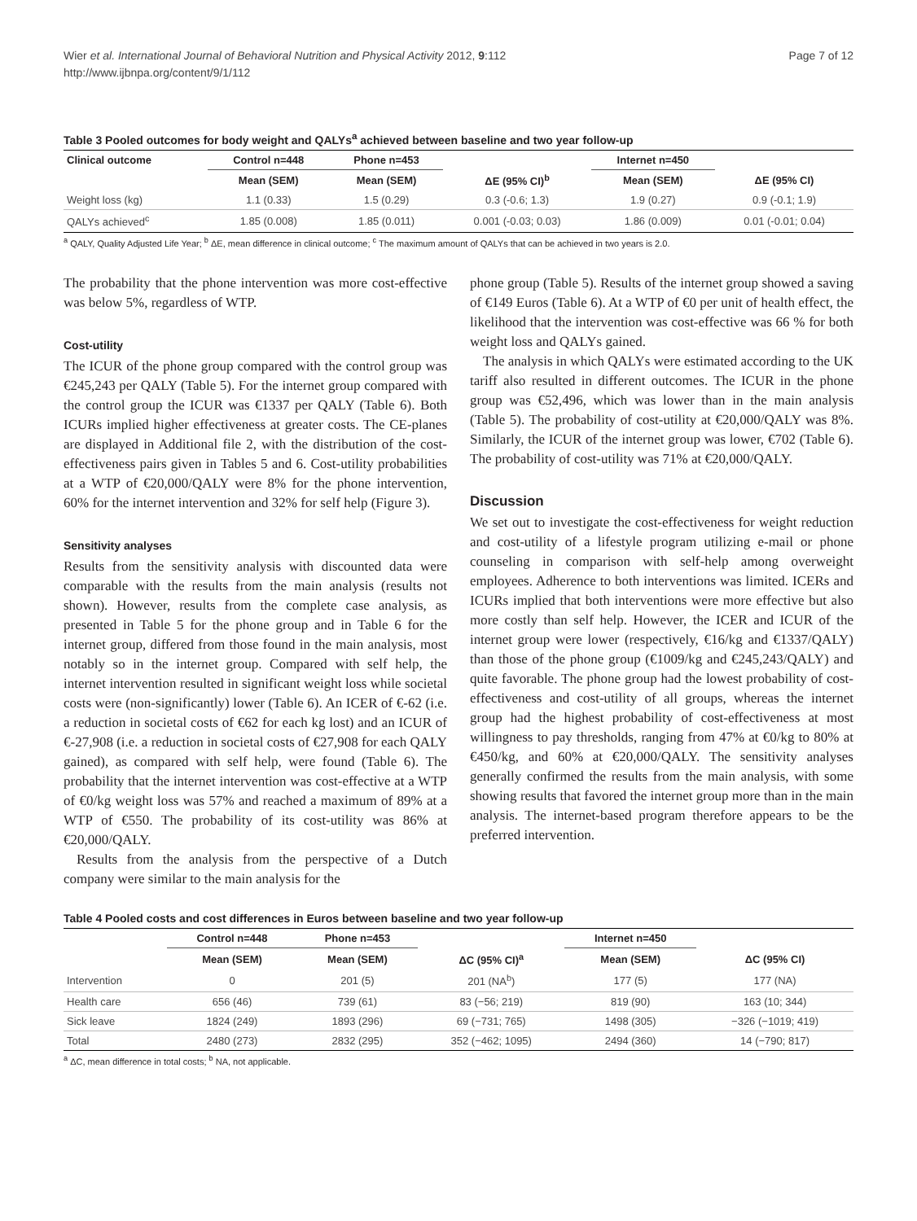Wier et al. International Journal of Behavioral Nutrition and Physical Activity 2012, 9:112
http://www.ijbnpa.org/content/9/1/112
Page 7 of 12
Table 3 Pooled outcomes for body weight and QALYs<sup>a</sup> achieved between baseline and two year follow-up
| Clinical outcome | Control n=448 | Phone n=453 | | Internet n=450 | |
| --- | --- | --- | --- | --- | --- |
| | Mean (SEM) | Mean (SEM) | ΔE (95% CI)<sup>b</sup> | Mean (SEM) | ΔE (95% CI) |
| Weight loss (kg) | 1.1 (0.33) | 1.5 (0.29) | 0.3 (-0.6; 1.3) | 1.9 (0.27) | 0.9 (-0.1; 1.9) |
| QALYs achieved<sup>c</sup> | 1.85 (0.008) | 1.85 (0.011) | 0.001 (-0.03; 0.03) | 1.86 (0.009) | 0.01 (-0.01; 0.04) |
<sup>a</sup> QALY, Quality Adjusted Life Year; <sup>b</sup> ΔE, mean difference in clinical outcome; <sup>c</sup> The maximum amount of QALYs that can be achieved in two years is 2.0.
The probability that the phone intervention was more cost-effective was below 5%, regardless of WTP.
Cost-utility
The ICUR of the phone group compared with the control group was €245,243 per QALY (Table 5). For the internet group compared with the control group the ICUR was €1337 per QALY (Table 6). Both ICURs implied higher effectiveness at greater costs. The CE-planes are displayed in Additional file 2, with the distribution of the cost-effectiveness pairs given in Tables 5 and 6. Cost-utility probabilities at a WTP of €20,000/QALY were 8% for the phone intervention, 60% for the internet intervention and 32% for self help (Figure 3).
Sensitivity analyses
Results from the sensitivity analysis with discounted data were comparable with the results from the main analysis (results not shown). However, results from the complete case analysis, as presented in Table 5 for the phone group and in Table 6 for the internet group, differed from those found in the main analysis, most notably so in the internet group. Compared with self help, the internet intervention resulted in significant weight loss while societal costs were (non-significantly) lower (Table 6). An ICER of €-62 (i.e. a reduction in societal costs of €62 for each kg lost) and an ICUR of €-27,908 (i.e. a reduction in societal costs of €27,908 for each QALY gained), as compared with self help, were found (Table 6). The probability that the internet intervention was cost-effective at a WTP of €0/kg weight loss was 57% and reached a maximum of 89% at a WTP of €550. The probability of its cost-utility was 86% at €20,000/QALY.
Results from the analysis from the perspective of a Dutch company were similar to the main analysis for the
phone group (Table 5). Results of the internet group showed a saving of €149 Euros (Table 6). At a WTP of €0 per unit of health effect, the likelihood that the intervention was cost-effective was 66 % for both weight loss and QALYs gained.
The analysis in which QALYs were estimated according to the UK tariff also resulted in different outcomes. The ICUR in the phone group was €52,496, which was lower than in the main analysis (Table 5). The probability of cost-utility at €20,000/QALY was 8%. Similarly, the ICUR of the internet group was lower, €702 (Table 6). The probability of cost-utility was 71% at €20,000/QALY.
Discussion
We set out to investigate the cost-effectiveness for weight reduction and cost-utility of a lifestyle program utilizing e-mail or phone counseling in comparison with self-help among overweight employees. Adherence to both interventions was limited. ICERs and ICURs implied that both interventions were more effective but also more costly than self help. However, the ICER and ICUR of the internet group were lower (respectively, €16/kg and €1337/QALY) than those of the phone group (€1009/kg and €245,243/QALY) and quite favorable. The phone group had the lowest probability of cost-effectiveness and cost-utility of all groups, whereas the internet group had the highest probability of cost-effectiveness at most willingness to pay thresholds, ranging from 47% at €0/kg to 80% at €450/kg, and 60% at €20,000/QALY. The sensitivity analyses generally confirmed the results from the main analysis, with some showing results that favored the internet group more than in the main analysis. The internet-based program therefore appears to be the preferred intervention.
Table 4 Pooled costs and cost differences in Euros between baseline and two year follow-up
| | Control n=448 | Phone n=453 | | Internet n=450 | |
| --- | --- | --- | --- | --- | --- |
| | Mean (SEM) | Mean (SEM) | ΔC (95% CI)<sup>a</sup> | Mean (SEM) | ΔC (95% CI) |
| Intervention | 0 | 201 (5) | 201 (NA<sup>b</sup>) | 177 (5) | 177 (NA) |
| Health care | 656 (46) | 739 (61) | 83 (−56; 219) | 819 (90) | 163 (10; 344) |
| Sick leave | 1824 (249) | 1893 (296) | 69 (−731; 765) | 1498 (305) | −326 (−1019; 419) |
| Total | 2480 (273) | 2832 (295) | 352 (−462; 1095) | 2494 (360) | 14 (−790; 817) |
<sup>a</sup> ΔC, mean difference in total costs; <sup>b</sup> NA, not applicable.